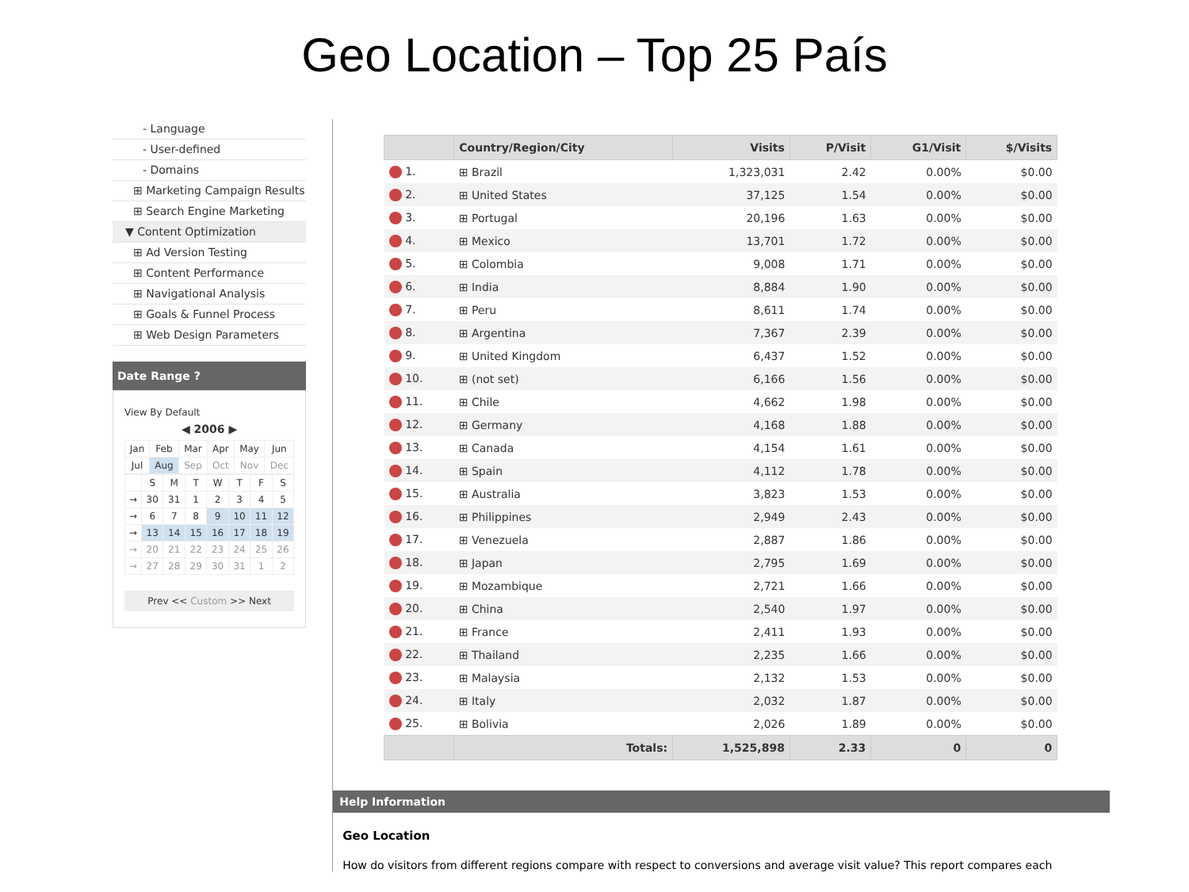Geo Location – Top 25 País
- Language
- User-defined
- Domains
⊞ Marketing Campaign Results
⊞ Search Engine Marketing
▼ Content Optimization
⊞ Ad Version Testing
⊞ Content Performance
⊞ Navigational Analysis
⊞ Goals & Funnel Process
⊞ Web Design Parameters
Date Range ?
View By Default
◀ 2006 ▶
| Jan | Feb | Mar | Apr | May | Jun |
| Jul | Aug | Sep | Oct | Nov | Dec |
| | S | M | T | W | T | F | S |
| → | 30 | 31 | 1 | 2 | 3 | 4 | 5 |
| → | 6 | 7 | 8 | 9 | 10 | 11 | 12 |
| → | 13 | 14 | 15 | 16 | 17 | 18 | 19 |
| → | 20 | 21 | 22 | 23 | 24 | 25 | 26 |
| → | 27 | 28 | 29 | 30 | 31 | 1 | 2 |
Prev << Custom >> Next
| | Country/Region/City | Visits | P/Visit | G1/Visit | $/Visits |
| --- | --- | --- | --- | --- | --- |
| 1. | ⊞ Brazil | 1,323,031 | 2.42 | 0.00% | $0.00 |
| 2. | ⊞ United States | 37,125 | 1.54 | 0.00% | $0.00 |
| 3. | ⊞ Portugal | 20,196 | 1.63 | 0.00% | $0.00 |
| 4. | ⊞ Mexico | 13,701 | 1.72 | 0.00% | $0.00 |
| 5. | ⊞ Colombia | 9,008 | 1.71 | 0.00% | $0.00 |
| 6. | ⊞ India | 8,884 | 1.90 | 0.00% | $0.00 |
| 7. | ⊞ Peru | 8,611 | 1.74 | 0.00% | $0.00 |
| 8. | ⊞ Argentina | 7,367 | 2.39 | 0.00% | $0.00 |
| 9. | ⊞ United Kingdom | 6,437 | 1.52 | 0.00% | $0.00 |
| 10. | ⊞ (not set) | 6,166 | 1.56 | 0.00% | $0.00 |
| 11. | ⊞ Chile | 4,662 | 1.98 | 0.00% | $0.00 |
| 12. | ⊞ Germany | 4,168 | 1.88 | 0.00% | $0.00 |
| 13. | ⊞ Canada | 4,154 | 1.61 | 0.00% | $0.00 |
| 14. | ⊞ Spain | 4,112 | 1.78 | 0.00% | $0.00 |
| 15. | ⊞ Australia | 3,823 | 1.53 | 0.00% | $0.00 |
| 16. | ⊞ Philippines | 2,949 | 2.43 | 0.00% | $0.00 |
| 17. | ⊞ Venezuela | 2,887 | 1.86 | 0.00% | $0.00 |
| 18. | ⊞ Japan | 2,795 | 1.69 | 0.00% | $0.00 |
| 19. | ⊞ Mozambique | 2,721 | 1.66 | 0.00% | $0.00 |
| 20. | ⊞ China | 2,540 | 1.97 | 0.00% | $0.00 |
| 21. | ⊞ France | 2,411 | 1.93 | 0.00% | $0.00 |
| 22. | ⊞ Thailand | 2,235 | 1.66 | 0.00% | $0.00 |
| 23. | ⊞ Malaysia | 2,132 | 1.53 | 0.00% | $0.00 |
| 24. | ⊞ Italy | 2,032 | 1.87 | 0.00% | $0.00 |
| 25. | ⊞ Bolivia | 2,026 | 1.89 | 0.00% | $0.00 |
| | Totals: | 1,525,898 | 2.33 | 0 | 0 |
Help Information
Geo Location
How do visitors from different regions compare with respect to conversions and average visit value? This report compares each